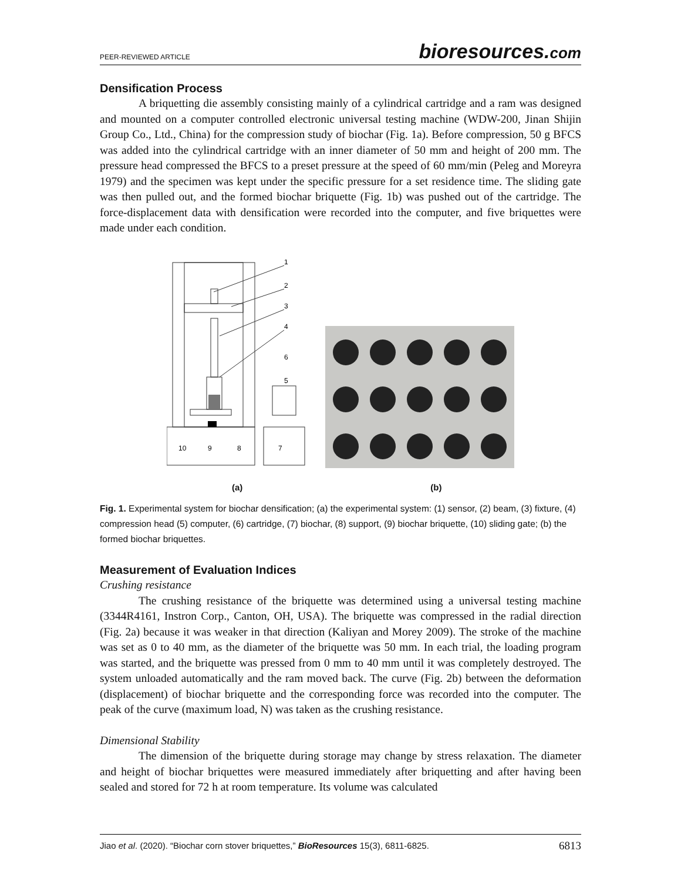PEER-REVIEWED ARTICLE bioresources.com
Densification Process
A briquetting die assembly consisting mainly of a cylindrical cartridge and a ram was designed and mounted on a computer controlled electronic universal testing machine (WDW-200, Jinan Shijin Group Co., Ltd., China) for the compression study of biochar (Fig. 1a). Before compression, 50 g BFCS was added into the cylindrical cartridge with an inner diameter of 50 mm and height of 200 mm. The pressure head compressed the BFCS to a preset pressure at the speed of 60 mm/min (Peleg and Moreyra 1979) and the specimen was kept under the specific pressure for a set residence time. The sliding gate was then pulled out, and the formed biochar briquette (Fig. 1b) was pushed out of the cartridge. The force-displacement data with densification were recorded into the computer, and five briquettes were made under each condition.
1
2
3
4
6
5
7
8
9
10
(a) (b)
Fig. 1. Experimental system for biochar densification; (a) the experimental system: (1) sensor, (2) beam, (3) fixture, (4) compression head (5) computer, (6) cartridge, (7) biochar, (8) support, (9) biochar briquette, (10) sliding gate; (b) the formed biochar briquettes.
Measurement of Evaluation Indices
Crushing resistance
The crushing resistance of the briquette was determined using a universal testing machine (3344R4161, Instron Corp., Canton, OH, USA). The briquette was compressed in the radial direction (Fig. 2a) because it was weaker in that direction (Kaliyan and Morey 2009). The stroke of the machine was set as 0 to 40 mm, as the diameter of the briquette was 50 mm. In each trial, the loading program was started, and the briquette was pressed from 0 mm to 40 mm until it was completely destroyed. The system unloaded automatically and the ram moved back. The curve (Fig. 2b) between the deformation (displacement) of biochar briquette and the corresponding force was recorded into the computer. The peak of the curve (maximum load, N) was taken as the crushing resistance.
Dimensional Stability
The dimension of the briquette during storage may change by stress relaxation. The diameter and height of biochar briquettes were measured immediately after briquetting and after having been sealed and stored for 72 h at room temperature. Its volume was calculated
Jiao et al. (2020). “Biochar corn stover briquettes,” BioResources 15(3), 6811-6825. 6813